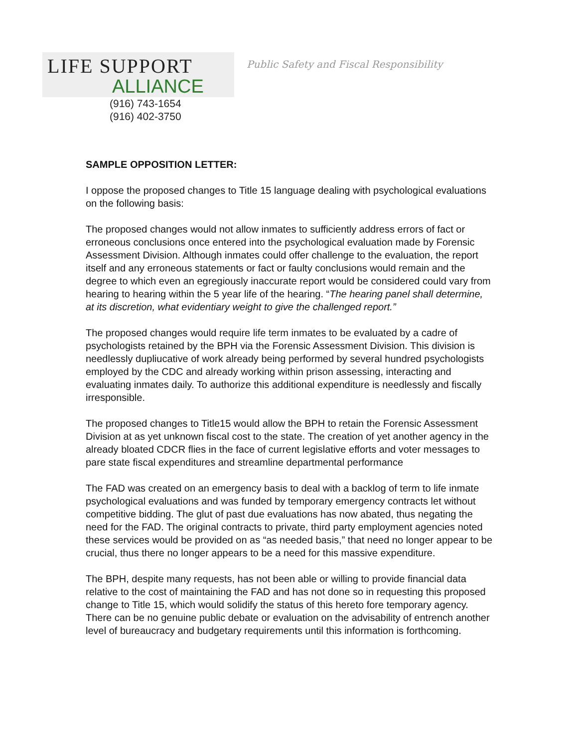LIFE SUPPORT
ALLIANCE
(916) 743-1654
(916) 402-3750
Public Safety and Fiscal Responsibility
SAMPLE OPPOSITION LETTER:
I oppose the proposed changes to Title 15 language dealing with psychological evaluations on the following basis:
The proposed changes would not allow inmates to sufficiently address errors of fact or erroneous conclusions once entered into the psychological evaluation made by Forensic Assessment Division. Although inmates could offer challenge to the evaluation, the report itself and any erroneous statements or fact or faulty conclusions would remain and the degree to which even an egregiously inaccurate report would be considered could vary from hearing to hearing within the 5 year life of the hearing. “The hearing panel shall determine, at its discretion, what evidentiary weight to give the challenged report.”
The proposed changes would require life term inmates to be evaluated by a cadre of psychologists retained by the BPH via the Forensic Assessment Division. This division is needlessly dupliucative of work already being performed by several hundred psychologists employed by the CDC and already working within prison assessing, interacting and evaluating inmates daily. To authorize this additional expenditure is needlessly and fiscally irresponsible.
The proposed changes to Title15 would allow the BPH to retain the Forensic Assessment Division at as yet unknown fiscal cost to the state. The creation of yet another agency in the already bloated CDCR flies in the face of current legislative efforts and voter messages to pare state fiscal expenditures and streamline departmental performance
The FAD was created on an emergency basis to deal with a backlog of term to life inmate psychological evaluations and was funded by temporary emergency contracts let without competitive bidding. The glut of past due evaluations has now abated, thus negating the need for the FAD. The original contracts to private, third party employment agencies noted these services would be provided on as “as needed basis,” that need no longer appear to be crucial, thus there no longer appears to be a need for this massive expenditure.
The BPH, despite many requests, has not been able or willing to provide financial data relative to the cost of maintaining the FAD and has not done so in requesting this proposed change to Title 15, which would solidify the status of this hereto fore temporary agency. There can be no genuine public debate or evaluation on the advisability of entrench another level of bureaucracy and budgetary requirements until this information is forthcoming.